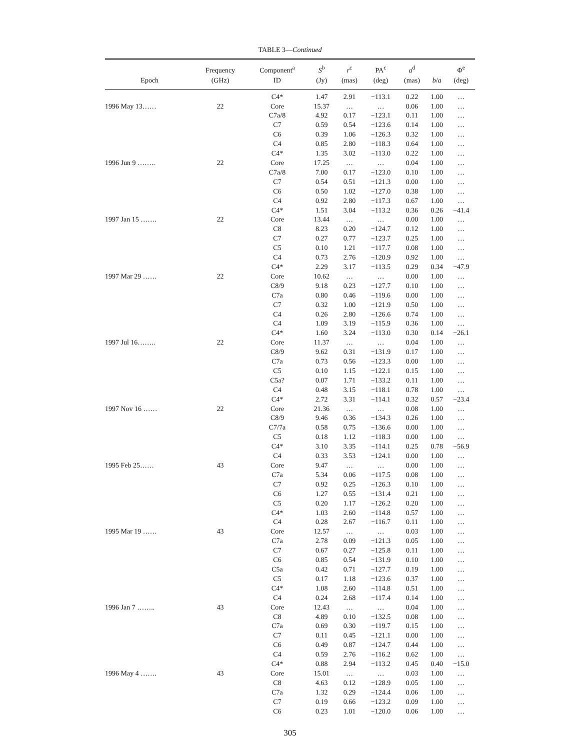TABLE 3—Continued
| | Frequency | Component<sup>a</sup> | S<sup>b</sup> | r<sup>c</sup> | PA<sup>c</sup> | a<sup>d</sup> | | Φ<sup>e</sup> |
| --- | --- | --- | --- | --- | --- | --- | --- | --- |
| Epoch | (GHz) | ID | (Jy) | (mas) | (deg) | (mas) | b / a | (deg) |
| | | C4* | 1.47 | 2.91 | −113.1 | 0.22 | 1.00 | … |
| 1996 May 13…… | 22 | Core | 15.37 | … | … | 0.06 | 1.00 | … |
| | | C7a/8 | 4.92 | 0.17 | −123.1 | 0.11 | 1.00 | … |
| | | C7 | 0.59 | 0.54 | −123.6 | 0.14 | 1.00 | … |
| | | C6 | 0.39 | 1.06 | −126.3 | 0.32 | 1.00 | … |
| | | C4 | 0.85 | 2.80 | −118.3 | 0.64 | 1.00 | … |
| | | C4* | 1.35 | 3.02 | −113.0 | 0.22 | 1.00 | … |
| 1996 Jun 9 …….. | 22 | Core | 17.25 | … | … | 0.04 | 1.00 | … |
| | | C7a/8 | 7.00 | 0.17 | −123.0 | 0.10 | 1.00 | … |
| | | C7 | 0.54 | 0.51 | −121.3 | 0.00 | 1.00 | … |
| | | C6 | 0.50 | 1.02 | −127.0 | 0.38 | 1.00 | … |
| | | C4 | 0.92 | 2.80 | −117.3 | 0.67 | 1.00 | … |
| | | C4* | 1.51 | 3.04 | −113.2 | 0.36 | 0.26 | −41.4 |
| 1997 Jan 15 ……. | 22 | Core | 13.44 | … | … | 0.00 | 1.00 | … |
| | | C8 | 8.23 | 0.20 | −124.7 | 0.12 | 1.00 | … |
| | | C7 | 0.27 | 0.77 | −123.7 | 0.25 | 1.00 | … |
| | | C5 | 0.10 | 1.21 | −117.7 | 0.08 | 1.00 | … |
| | | C4 | 0.73 | 2.76 | −120.9 | 0.92 | 1.00 | … |
| | | C4* | 2.29 | 3.17 | −113.5 | 0.29 | 0.34 | −47.9 |
| 1997 Mar 29 …… | 22 | Core | 10.62 | … | … | 0.00 | 1.00 | … |
| | | C8/9 | 9.18 | 0.23 | −127.7 | 0.10 | 1.00 | … |
| | | C7a | 0.80 | 0.46 | −119.6 | 0.00 | 1.00 | … |
| | | C7 | 0.32 | 1.00 | −121.9 | 0.50 | 1.00 | … |
| | | C4 | 0.26 | 2.80 | −126.6 | 0.74 | 1.00 | … |
| | | C4 | 1.09 | 3.19 | −115.9 | 0.36 | 1.00 | … |
| | | C4* | 1.60 | 3.24 | −113.0 | 0.30 | 0.14 | −26.1 |
| 1997 Jul 16…….. | 22 | Core | 11.37 | … | … | 0.04 | 1.00 | … |
| | | C8/9 | 9.62 | 0.31 | −131.9 | 0.17 | 1.00 | … |
| | | C7a | 0.73 | 0.56 | −123.3 | 0.00 | 1.00 | … |
| | | C5 | 0.10 | 1.15 | −122.1 | 0.15 | 1.00 | … |
| | | C5a? | 0.07 | 1.71 | −133.2 | 0.11 | 1.00 | … |
| | | C4 | 0.48 | 3.15 | −118.1 | 0.78 | 1.00 | … |
| | | C4* | 2.72 | 3.31 | −114.1 | 0.32 | 0.57 | −23.4 |
| 1997 Nov 16 …… | 22 | Core | 21.36 | … | … | 0.08 | 1.00 | … |
| | | C8/9 | 9.46 | 0.36 | −134.3 | 0.26 | 1.00 | … |
| | | C7/7a | 0.58 | 0.75 | −136.6 | 0.00 | 1.00 | … |
| | | C5 | 0.18 | 1.12 | −118.3 | 0.00 | 1.00 | … |
| | | C4* | 3.10 | 3.35 | −114.1 | 0.25 | 0.78 | −56.9 |
| | | C4 | 0.33 | 3.53 | −124.1 | 0.00 | 1.00 | … |
| 1995 Feb 25…… | 43 | Core | 9.47 | … | … | 0.00 | 1.00 | … |
| | | C7a | 5.34 | 0.06 | −117.5 | 0.08 | 1.00 | … |
| | | C7 | 0.92 | 0.25 | −126.3 | 0.10 | 1.00 | … |
| | | C6 | 1.27 | 0.55 | −131.4 | 0.21 | 1.00 | … |
| | | C5 | 0.20 | 1.17 | −126.2 | 0.20 | 1.00 | … |
| | | C4* | 1.03 | 2.60 | −114.8 | 0.57 | 1.00 | … |
| | | C4 | 0.28 | 2.67 | −116.7 | 0.11 | 1.00 | … |
| 1995 Mar 19 …… | 43 | Core | 12.57 | … | … | 0.03 | 1.00 | … |
| | | C7a | 2.78 | 0.09 | −121.3 | 0.05 | 1.00 | … |
| | | C7 | 0.67 | 0.27 | −125.8 | 0.11 | 1.00 | … |
| | | C6 | 0.85 | 0.54 | −131.9 | 0.10 | 1.00 | … |
| | | C5a | 0.42 | 0.71 | −127.7 | 0.19 | 1.00 | … |
| | | C5 | 0.17 | 1.18 | −123.6 | 0.37 | 1.00 | … |
| | | C4* | 1.08 | 2.60 | −114.8 | 0.51 | 1.00 | … |
| | | C4 | 0.24 | 2.68 | −117.4 | 0.14 | 1.00 | … |
| 1996 Jan 7 …….. | 43 | Core | 12.43 | … | … | 0.04 | 1.00 | … |
| | | C8 | 4.89 | 0.10 | −132.5 | 0.08 | 1.00 | … |
| | | C7a | 0.69 | 0.30 | −119.7 | 0.15 | 1.00 | … |
| | | C7 | 0.11 | 0.45 | −121.1 | 0.00 | 1.00 | … |
| | | C6 | 0.49 | 0.87 | −124.7 | 0.44 | 1.00 | … |
| | | C4 | 0.59 | 2.76 | −116.2 | 0.62 | 1.00 | … |
| | | C4* | 0.88 | 2.94 | −113.2 | 0.45 | 0.40 | −15.0 |
| 1996 May 4 ……. | 43 | Core | 15.01 | … | … | 0.03 | 1.00 | … |
| | | C8 | 4.63 | 0.12 | −128.9 | 0.05 | 1.00 | … |
| | | C7a | 1.32 | 0.29 | −124.4 | 0.06 | 1.00 | … |
| | | C7 | 0.19 | 0.66 | −123.2 | 0.09 | 1.00 | … |
| | | C6 | 0.23 | 1.01 | −120.0 | 0.06 | 1.00 | … |
305